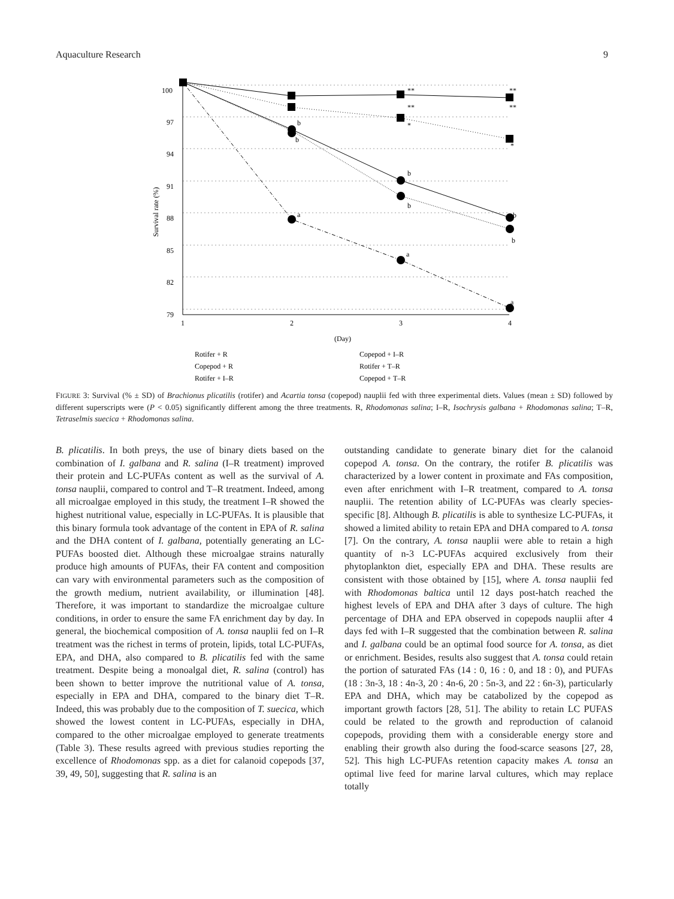Aquaculture Research 9
100
97
94
91
88
85
82
79
1
2
3
4
(Day)
Survival rate (%)
**
**
*
**
**
*
b
b
b
b
b
b
a
a
a
Rotifer + R
Copepod + R
Rotifer + I–R
Copepod + I–R
Rotifer + T–R
Copepod + T–R
FIGURE 3: Survival (% ± SD) of Brachionus plicatilis (rotifer) and Acartia tonsa (copepod) nauplii fed with three experimental diets. Values (mean ± SD) followed by different superscripts were (P < 0.05) significantly different among the three treatments. R, Rhodomonas salina; I–R, Isochrysis galbana + Rhodomonas salina; T–R, Tetraselmis suecica + Rhodomonas salina.
B. plicatilis. In both preys, the use of binary diets based on the combination of I. galbana and R. salina (I–R treatment) improved their protein and LC-PUFAs content as well as the survival of A. tonsa nauplii, compared to control and T–R treatment. Indeed, among all microalgae employed in this study, the treatment I–R showed the highest nutritional value, especially in LC-PUFAs. It is plausible that this binary formula took advantage of the content in EPA of R. salina and the DHA content of I. galbana, potentially generating an LC-PUFAs boosted diet. Although these microalgae strains naturally produce high amounts of PUFAs, their FA content and composition can vary with environmental parameters such as the composition of the growth medium, nutrient availability, or illumination [48]. Therefore, it was important to standardize the microalgae culture conditions, in order to ensure the same FA enrichment day by day. In general, the biochemical composition of A. tonsa nauplii fed on I–R treatment was the richest in terms of protein, lipids, total LC-PUFAs, EPA, and DHA, also compared to B. plicatilis fed with the same treatment. Despite being a monoalgal diet, R. salina (control) has been shown to better improve the nutritional value of A. tonsa, especially in EPA and DHA, compared to the binary diet T–R. Indeed, this was probably due to the composition of T. suecica, which showed the lowest content in LC-PUFAs, especially in DHA, compared to the other microalgae employed to generate treatments (Table 3). These results agreed with previous studies reporting the excellence of Rhodomonas spp. as a diet for calanoid copepods [37, 39, 49, 50], suggesting that R. salina is an
outstanding candidate to generate binary diet for the calanoid copepod A. tonsa. On the contrary, the rotifer B. plicatilis was characterized by a lower content in proximate and FAs composition, even after enrichment with I–R treatment, compared to A. tonsa nauplii. The retention ability of LC-PUFAs was clearly species-specific [8]. Although B. plicatilis is able to synthesize LC-PUFAs, it showed a limited ability to retain EPA and DHA compared to A. tonsa [7]. On the contrary, A. tonsa nauplii were able to retain a high quantity of n-3 LC-PUFAs acquired exclusively from their phytoplankton diet, especially EPA and DHA. These results are consistent with those obtained by [15], where A. tonsa nauplii fed with Rhodomonas baltica until 12 days post-hatch reached the highest levels of EPA and DHA after 3 days of culture. The high percentage of DHA and EPA observed in copepods nauplii after 4 days fed with I–R suggested that the combination between R. salina and I. galbana could be an optimal food source for A. tonsa, as diet or enrichment. Besides, results also suggest that A. tonsa could retain the portion of saturated FAs (14 : 0, 16 : 0, and 18 : 0), and PUFAs (18 : 3n-3, 18 : 4n-3, 20 : 4n-6, 20 : 5n-3, and 22 : 6n-3), particularly EPA and DHA, which may be catabolized by the copepod as important growth factors [28, 51]. The ability to retain LC PUFAS could be related to the growth and reproduction of calanoid copepods, providing them with a considerable energy store and enabling their growth also during the food-scarce seasons [27, 28, 52]. This high LC-PUFAs retention capacity makes A. tonsa an optimal live feed for marine larval cultures, which may replace totally